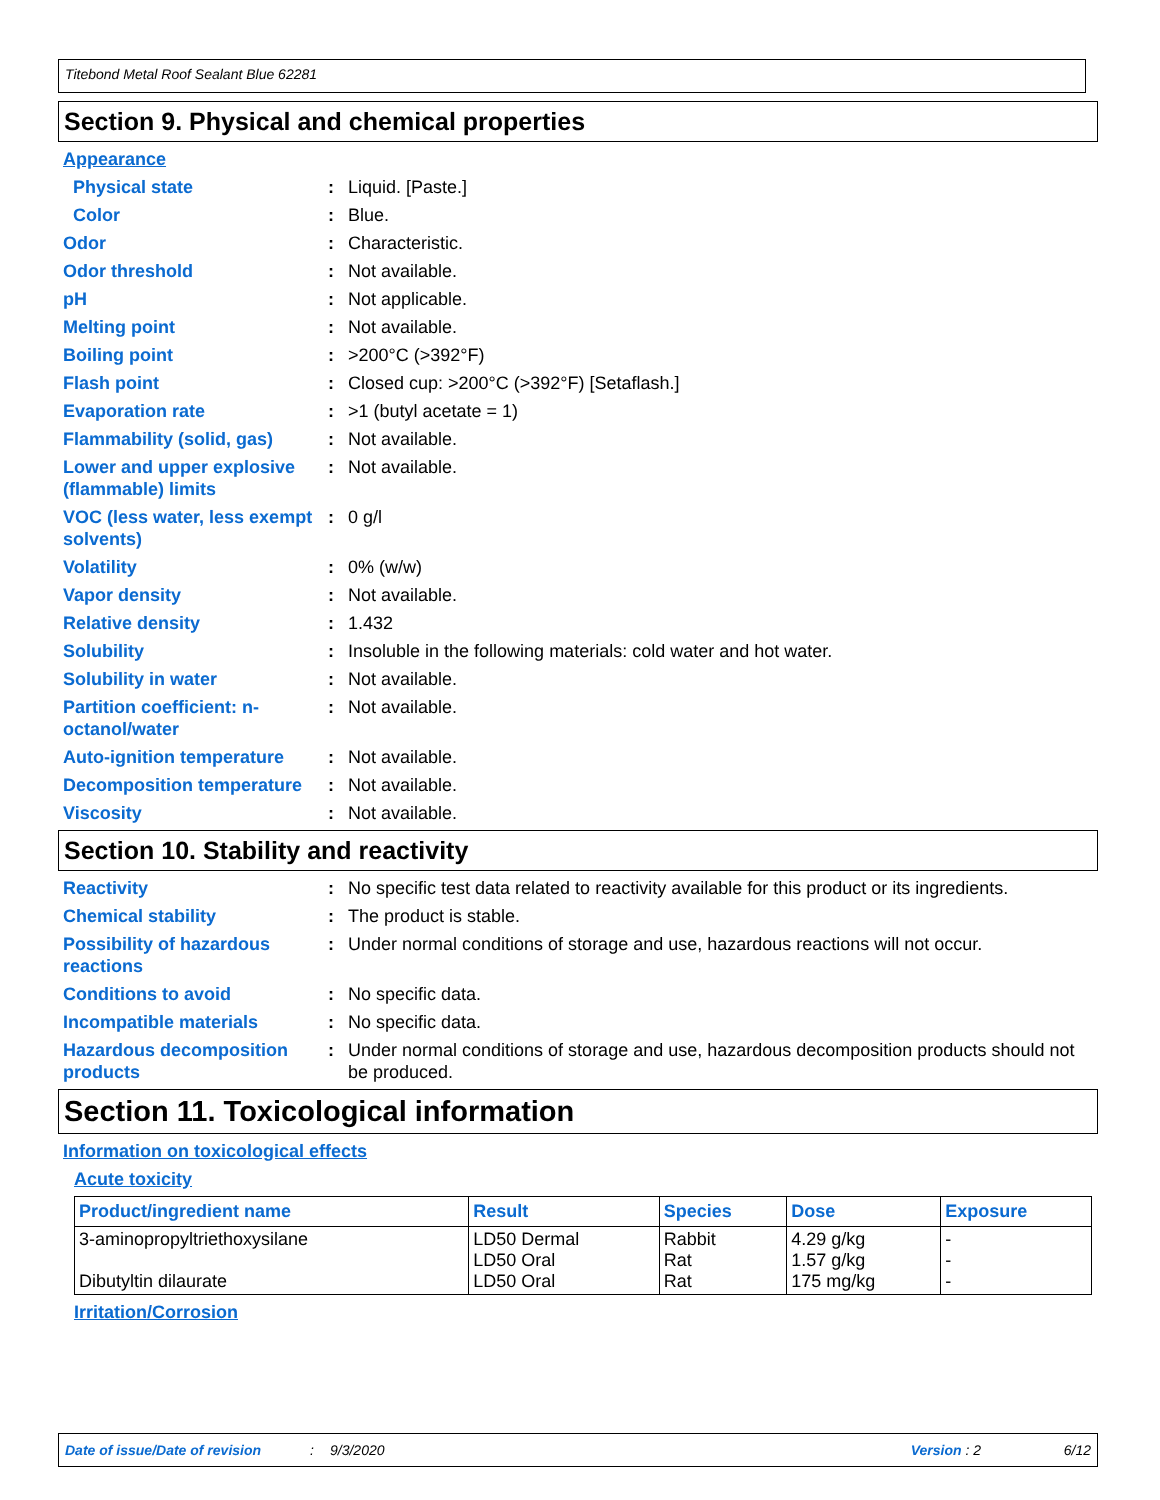Titebond Metal Roof Sealant Blue 62281
Section 9. Physical and chemical properties
Appearance
Physical state: Liquid. [Paste.]
Color: Blue.
Odor: Characteristic.
Odor threshold: Not available.
pH: Not applicable.
Melting point: Not available.
Boiling point: >200°C (>392°F)
Flash point: Closed cup: >200°C (>392°F) [Setaflash.]
Evaporation rate: >1 (butyl acetate = 1)
Flammability (solid, gas): Not available.
Lower and upper explosive (flammable) limits: Not available.
VOC (less water, less exempt solvents): 0 g/l
Volatility: 0% (w/w)
Vapor density: Not available.
Relative density: 1.432
Solubility: Insoluble in the following materials: cold water and hot water.
Solubility in water: Not available.
Partition coefficient: n-octanol/water: Not available.
Auto-ignition temperature: Not available.
Decomposition temperature: Not available.
Viscosity: Not available.
Section 10. Stability and reactivity
Reactivity: No specific test data related to reactivity available for this product or its ingredients.
Chemical stability: The product is stable.
Possibility of hazardous reactions: Under normal conditions of storage and use, hazardous reactions will not occur.
Conditions to avoid: No specific data.
Incompatible materials: No specific data.
Hazardous decomposition products: Under normal conditions of storage and use, hazardous decomposition products should not be produced.
Section 11. Toxicological information
Information on toxicological effects
Acute toxicity
| Product/ingredient name | Result | Species | Dose | Exposure |
| --- | --- | --- | --- | --- |
| 3-aminopropyltriethoxysilane Dibutyltin dilaurate | LD50 Dermal LD50 Oral LD50 Oral | Rabbit Rat Rat | 4.29 g/kg 1.57 g/kg 175 mg/kg | - - - |
Irritation/Corrosion
Date of issue/Date of revision: 9/3/2020 Version : 2 6/12